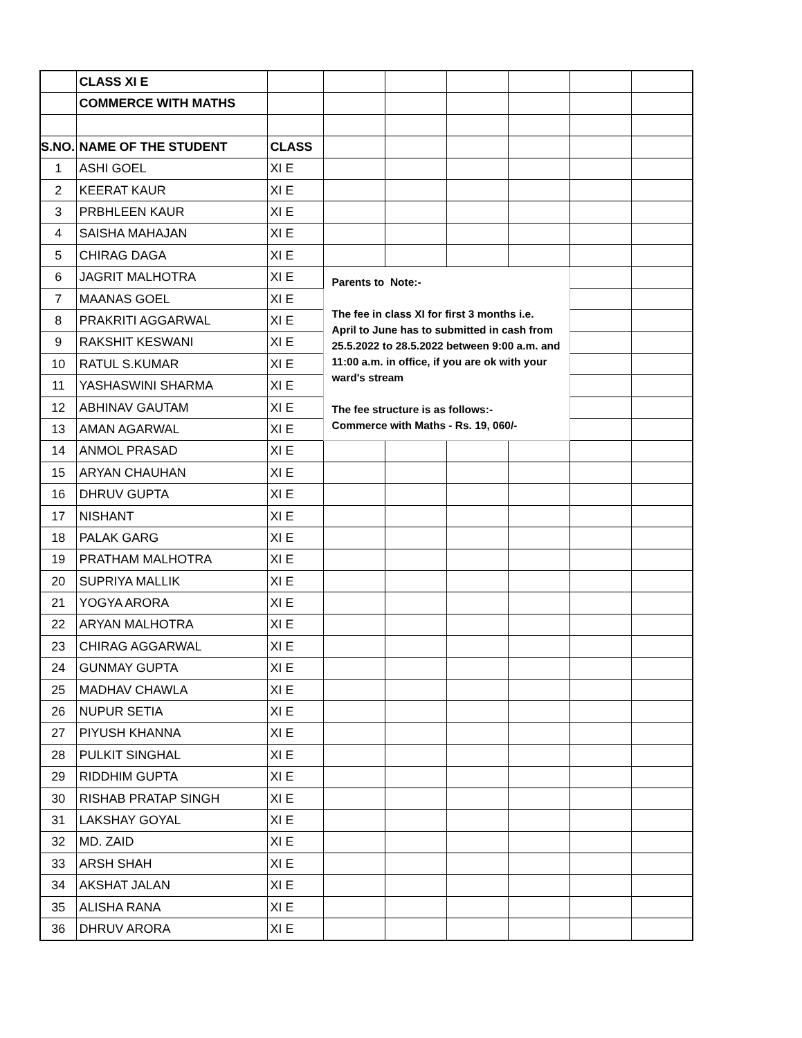| | CLASS XI E | | | | | | | |
| | COMMERCE WITH MATHS | | | | | | | |
| S.NO. | NAME OF THE STUDENT | CLASS | | | | | | |
| 1 | ASHI GOEL | XI E | | | | | | |
| 2 | KEERAT KAUR | XI E | | | | | | |
| 3 | PRBHLEEN KAUR | XI E | | | | | | |
| 4 | SAISHA MAHAJAN | XI E | | | | | | |
| 5 | CHIRAG DAGA | XI E | | | | | | |
| 6 | JAGRIT MALHOTRA | XI E | Parents to Note:- The fee in class XI for first 3 months i.e. April to June has to submitted in cash from 25.5.2022 to 28.5.2022 between 9:00 a.m. and 11:00 a.m. in office, if you are ok with your ward's stream The fee structure is as follows:- Commerce with Maths - Rs. 19, 060/- | | | | | |
| 7 | MAANAS GOEL | XI E | | | | | | |
| 8 | PRAKRITI AGGARWAL | XI E | | | | | | |
| 9 | RAKSHIT KESWANI | XI E | | | | | | |
| 10 | RATUL S.KUMAR | XI E | | | | | | |
| 11 | YASHASWINI SHARMA | XI E | | | | | | |
| 12 | ABHINAV GAUTAM | XI E | | | | | | |
| 13 | AMAN AGARWAL | XI E | | | | | | |
| 14 | ANMOL PRASAD | XI E | | | | | | |
| 15 | ARYAN CHAUHAN | XI E | | | | | | |
| 16 | DHRUV GUPTA | XI E | | | | | | |
| 17 | NISHANT | XI E | | | | | | |
| 18 | PALAK GARG | XI E | | | | | | |
| 19 | PRATHAM MALHOTRA | XI E | | | | | | |
| 20 | SUPRIYA MALLIK | XI E | | | | | | |
| 21 | YOGYA ARORA | XI E | | | | | | |
| 22 | ARYAN MALHOTRA | XI E | | | | | | |
| 23 | CHIRAG AGGARWAL | XI E | | | | | | |
| 24 | GUNMAY GUPTA | XI E | | | | | | |
| 25 | MADHAV CHAWLA | XI E | | | | | | |
| 26 | NUPUR SETIA | XI E | | | | | | |
| 27 | PIYUSH KHANNA | XI E | | | | | | |
| 28 | PULKIT SINGHAL | XI E | | | | | | |
| 29 | RIDDHIM GUPTA | XI E | | | | | | |
| 30 | RISHAB PRATAP SINGH | XI E | | | | | | |
| 31 | LAKSHAY GOYAL | XI E | | | | | | |
| 32 | MD. ZAID | XI E | | | | | | |
| 33 | ARSH SHAH | XI E | | | | | | |
| 34 | AKSHAT JALAN | XI E | | | | | | |
| 35 | ALISHA RANA | XI E | | | | | | |
| 36 | DHRUV ARORA | XI E | | | | | | |